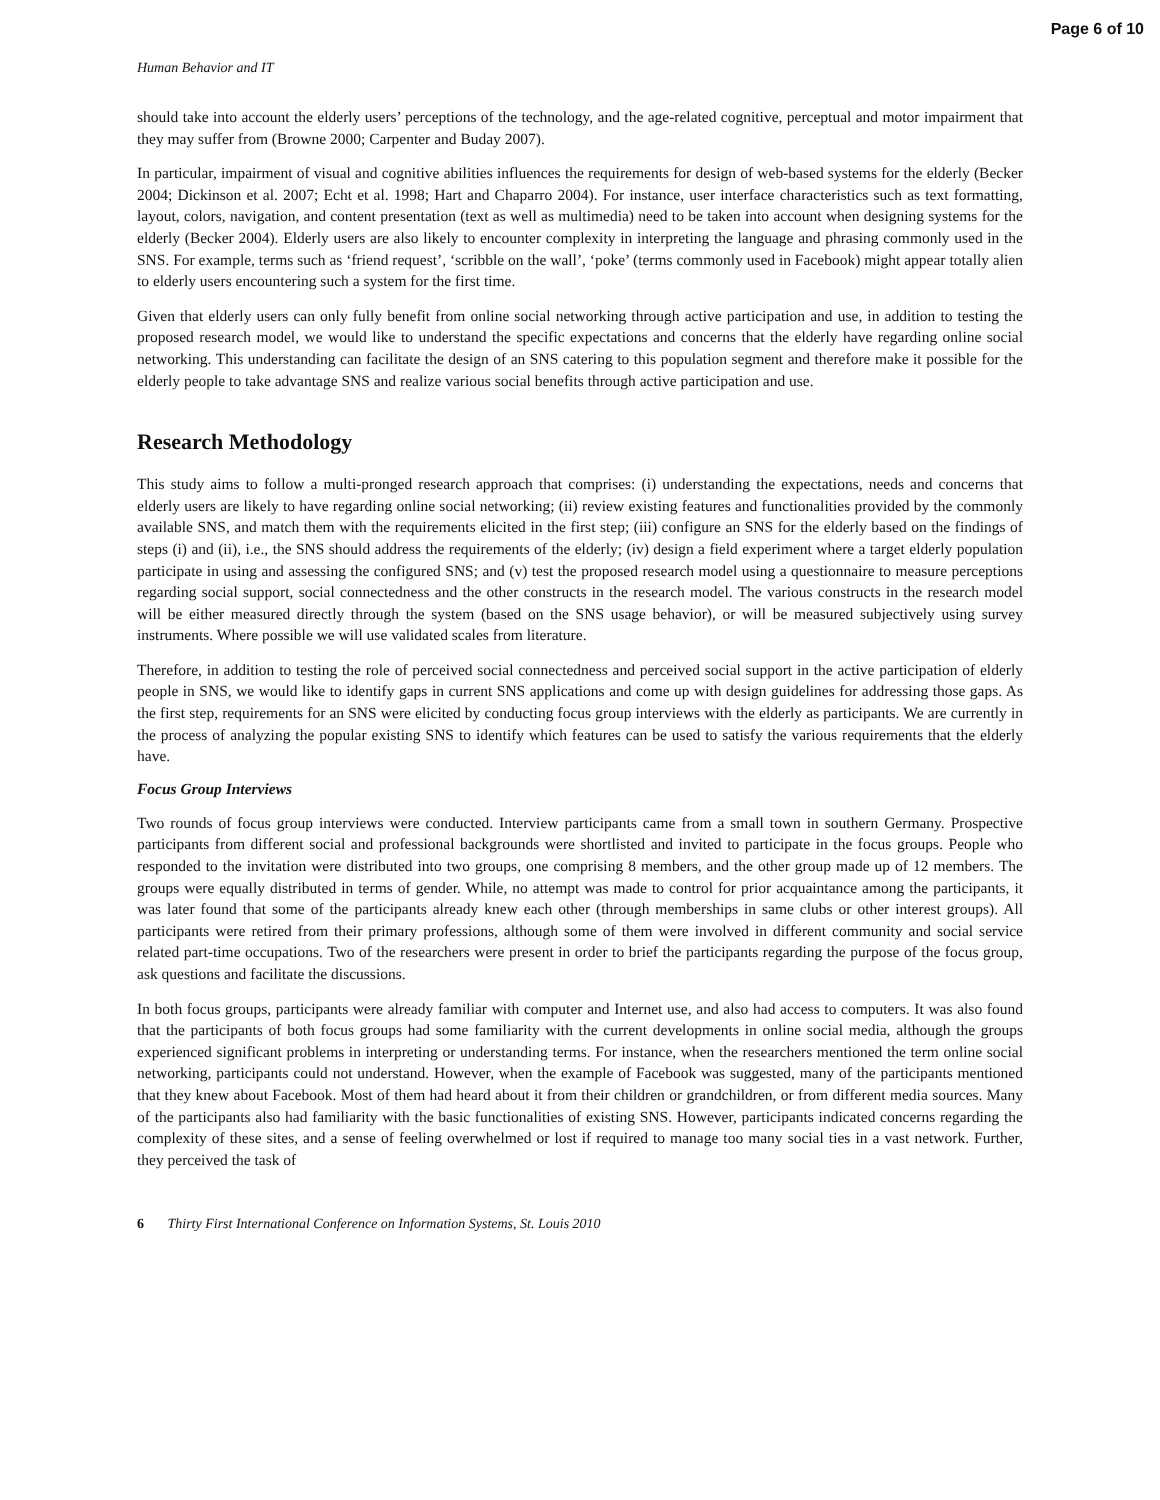Page 6 of 10
Human Behavior and IT
should take into account the elderly users’ perceptions of the technology, and the age-related cognitive, perceptual and motor impairment that they may suffer from (Browne 2000; Carpenter and Buday 2007).
In particular, impairment of visual and cognitive abilities influences the requirements for design of web-based systems for the elderly (Becker 2004; Dickinson et al. 2007; Echt et al. 1998; Hart and Chaparro 2004). For instance, user interface characteristics such as text formatting, layout, colors, navigation, and content presentation (text as well as multimedia) need to be taken into account when designing systems for the elderly (Becker 2004). Elderly users are also likely to encounter complexity in interpreting the language and phrasing commonly used in the SNS. For example, terms such as ‘friend request’, ‘scribble on the wall’, ‘poke’ (terms commonly used in Facebook) might appear totally alien to elderly users encountering such a system for the first time.
Given that elderly users can only fully benefit from online social networking through active participation and use, in addition to testing the proposed research model, we would like to understand the specific expectations and concerns that the elderly have regarding online social networking. This understanding can facilitate the design of an SNS catering to this population segment and therefore make it possible for the elderly people to take advantage SNS and realize various social benefits through active participation and use.
Research Methodology
This study aims to follow a multi-pronged research approach that comprises: (i) understanding the expectations, needs and concerns that elderly users are likely to have regarding online social networking; (ii) review existing features and functionalities provided by the commonly available SNS, and match them with the requirements elicited in the first step; (iii) configure an SNS for the elderly based on the findings of steps (i) and (ii), i.e., the SNS should address the requirements of the elderly; (iv) design a field experiment where a target elderly population participate in using and assessing the configured SNS; and (v) test the proposed research model using a questionnaire to measure perceptions regarding social support, social connectedness and the other constructs in the research model. The various constructs in the research model will be either measured directly through the system (based on the SNS usage behavior), or will be measured subjectively using survey instruments. Where possible we will use validated scales from literature.
Therefore, in addition to testing the role of perceived social connectedness and perceived social support in the active participation of elderly people in SNS, we would like to identify gaps in current SNS applications and come up with design guidelines for addressing those gaps. As the first step, requirements for an SNS were elicited by conducting focus group interviews with the elderly as participants. We are currently in the process of analyzing the popular existing SNS to identify which features can be used to satisfy the various requirements that the elderly have.
Focus Group Interviews
Two rounds of focus group interviews were conducted. Interview participants came from a small town in southern Germany. Prospective participants from different social and professional backgrounds were shortlisted and invited to participate in the focus groups. People who responded to the invitation were distributed into two groups, one comprising 8 members, and the other group made up of 12 members. The groups were equally distributed in terms of gender. While, no attempt was made to control for prior acquaintance among the participants, it was later found that some of the participants already knew each other (through memberships in same clubs or other interest groups). All participants were retired from their primary professions, although some of them were involved in different community and social service related part-time occupations. Two of the researchers were present in order to brief the participants regarding the purpose of the focus group, ask questions and facilitate the discussions.
In both focus groups, participants were already familiar with computer and Internet use, and also had access to computers. It was also found that the participants of both focus groups had some familiarity with the current developments in online social media, although the groups experienced significant problems in interpreting or understanding terms. For instance, when the researchers mentioned the term online social networking, participants could not understand. However, when the example of Facebook was suggested, many of the participants mentioned that they knew about Facebook. Most of them had heard about it from their children or grandchildren, or from different media sources. Many of the participants also had familiarity with the basic functionalities of existing SNS. However, participants indicated concerns regarding the complexity of these sites, and a sense of feeling overwhelmed or lost if required to manage too many social ties in a vast network. Further, they perceived the task of
6 Thirty First International Conference on Information Systems, St. Louis 2010